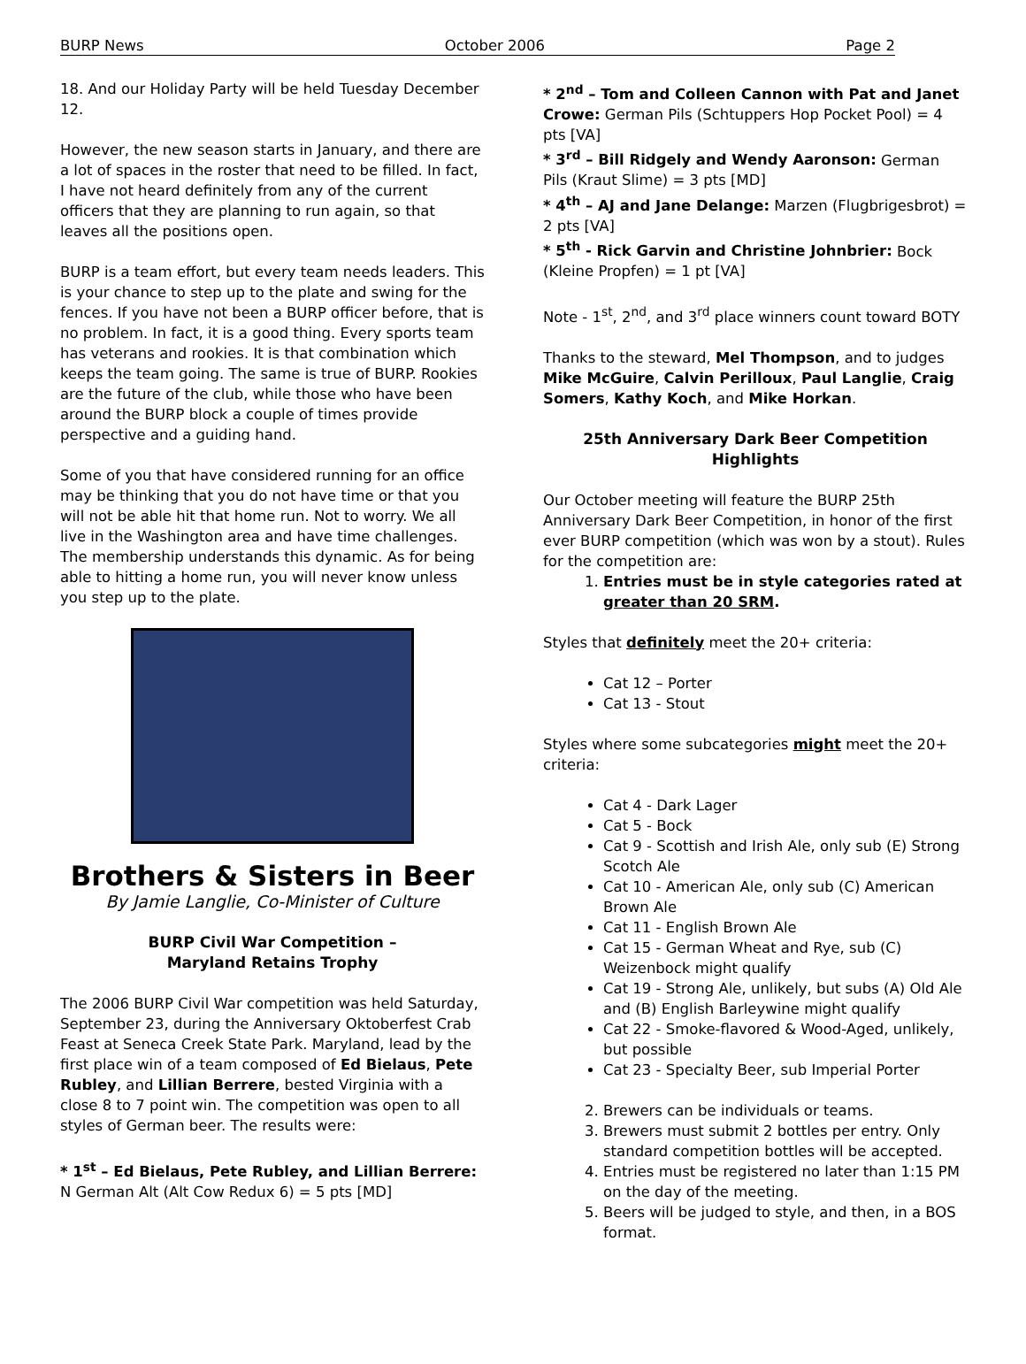BURP News October 2006 Page 2
18. And our Holiday Party will be held Tuesday December 12.
However, the new season starts in January, and there are a lot of spaces in the roster that need to be filled. In fact, I have not heard definitely from any of the current officers that they are planning to run again, so that leaves all the positions open.
BURP is a team effort, but every team needs leaders. This is your chance to step up to the plate and swing for the fences. If you have not been a BURP officer before, that is no problem. In fact, it is a good thing. Every sports team has veterans and rookies. It is that combination which keeps the team going. The same is true of BURP. Rookies are the future of the club, while those who have been around the BURP block a couple of times provide perspective and a guiding hand.
Some of you that have considered running for an office may be thinking that you do not have time or that you will not be able hit that home run. Not to worry. We all live in the Washington area and have time challenges. The membership understands this dynamic. As for being able to hitting a home run, you will never know unless you step up to the plate.
Brothers & Sisters in Beer
By Jamie Langlie, Co-Minister of Culture
BURP Civil War Competition –
Maryland Retains Trophy
The 2006 BURP Civil War competition was held Saturday, September 23, during the Anniversary Oktoberfest Crab Feast at Seneca Creek State Park. Maryland, lead by the first place win of a team composed of Ed Bielaus, Pete Rubley, and Lillian Berrere, bested Virginia with a close 8 to 7 point win. The competition was open to all styles of German beer. The results were:
* 1<sup>st</sup> – Ed Bielaus, Pete Rubley, and Lillian Berrere: N German Alt (Alt Cow Redux 6) = 5 pts [MD]
* 2<sup>nd</sup> – Tom and Colleen Cannon with Pat and Janet Crowe: German Pils (Schtuppers Hop Pocket Pool) = 4 pts [VA]
* 3<sup>rd</sup> – Bill Ridgely and Wendy Aaronson: German Pils (Kraut Slime) = 3 pts [MD]
* 4<sup>th</sup> – AJ and Jane Delange: Marzen (Flugbrigesbrot) = 2 pts [VA]
* 5<sup>th</sup> - Rick Garvin and Christine Johnbrier: Bock (Kleine Propfen) = 1 pt [VA]
Note - 1<sup>st</sup>, 2<sup>nd</sup>, and 3<sup>rd</sup> place winners count toward BOTY
Thanks to the steward, Mel Thompson, and to judges Mike McGuire, Calvin Perilloux, Paul Langlie, Craig Somers, Kathy Koch, and Mike Horkan.
25th Anniversary Dark Beer Competition
Highlights
Our October meeting will feature the BURP 25th Anniversary Dark Beer Competition, in honor of the first ever BURP competition (which was won by a stout). Rules for the competition are:
1. Entries must be in style categories rated at greater than 20 SRM.
Styles that definitely meet the 20+ criteria:
Cat 12 – Porter
Cat 13 - Stout
Styles where some subcategories might meet the 20+ criteria:
Cat 4 - Dark Lager
Cat 5 - Bock
Cat 9 - Scottish and Irish Ale, only sub (E) Strong Scotch Ale
Cat 10 - American Ale, only sub (C) American Brown Ale
Cat 11 - English Brown Ale
Cat 15 - German Wheat and Rye, sub (C) Weizenbock might qualify
Cat 19 - Strong Ale, unlikely, but subs (A) Old Ale and (B) English Barleywine might qualify
Cat 22 - Smoke-flavored & Wood-Aged, unlikely, but possible
Cat 23 - Specialty Beer, sub Imperial Porter
2. Brewers can be individuals or teams.
3. Brewers must submit 2 bottles per entry. Only standard competition bottles will be accepted.
4. Entries must be registered no later than 1:15 PM on the day of the meeting.
5. Beers will be judged to style, and then, in a BOS format.